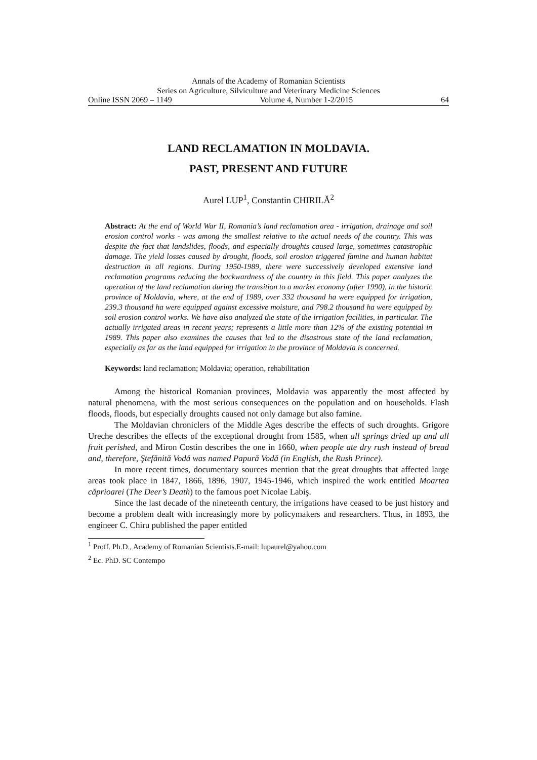Annals of the Academy of Romanian Scientists
Series on Agriculture, Silviculture and Veterinary Medicine Sciences
Online ISSN 2069 – 1149 Volume 4, Number 1-2/2015 64
LAND RECLAMATION IN MOLDAVIA.
PAST, PRESENT AND FUTURE
Aurel LUP<sup>1</sup>, Constantin CHIRILĂ<sup>2</sup>
Abstract: At the end of World War II, Romania’s land reclamation area - irrigation, drainage and soil erosion control works - was among the smallest relative to the actual needs of the country. This was despite the fact that landslides, floods, and especially droughts caused large, sometimes catastrophic damage. The yield losses caused by drought, floods, soil erosion triggered famine and human habitat destruction in all regions. During 1950-1989, there were successively developed extensive land reclamation programs reducing the backwardness of the country in this field. This paper analyzes the operation of the land reclamation during the transition to a market economy (after 1990), in the historic province of Moldavia, where, at the end of 1989, over 332 thousand ha were equipped for irrigation, 239.3 thousand ha were equipped against excessive moisture, and 798.2 thousand ha were equipped by soil erosion control works. We have also analyzed the state of the irrigation facilities, in particular. The actually irrigated areas in recent years; represents a little more than 12% of the existing potential in 1989. This paper also examines the causes that led to the disastrous state of the land reclamation, especially as far as the land equipped for irrigation in the province of Moldavia is concerned.
Keywords: land reclamation; Moldavia; operation, rehabilitation
Among the historical Romanian provinces, Moldavia was apparently the most affected by natural phenomena, with the most serious consequences on the population and on households. Flash floods, floods, but especially droughts caused not only damage but also famine.
The Moldavian chroniclers of the Middle Ages describe the effects of such droughts. Grigore Ureche describes the effects of the exceptional drought from 1585, when all springs dried up and all fruit perished, and Miron Costin describes the one in 1660, when people ate dry rush instead of bread and, therefore, Ştefănită Vodă was named Papură Vodă (in English, the Rush Prince).
In more recent times, documentary sources mention that the great droughts that affected large areas took place in 1847, 1866, 1896, 1907, 1945-1946, which inspired the work entitled Moartea căprioarei (The Deer’s Death) to the famous poet Nicolae Labiş.
Since the last decade of the nineteenth century, the irrigations have ceased to be just history and become a problem dealt with increasingly more by policymakers and researchers. Thus, in 1893, the engineer C. Chiru published the paper entitled
<sup>1</sup> Proff. Ph.D., Academy of Romanian Scientists.E-mail: lupaurel@yahoo.com
<sup>2</sup> Ec. PhD. SC Contempo